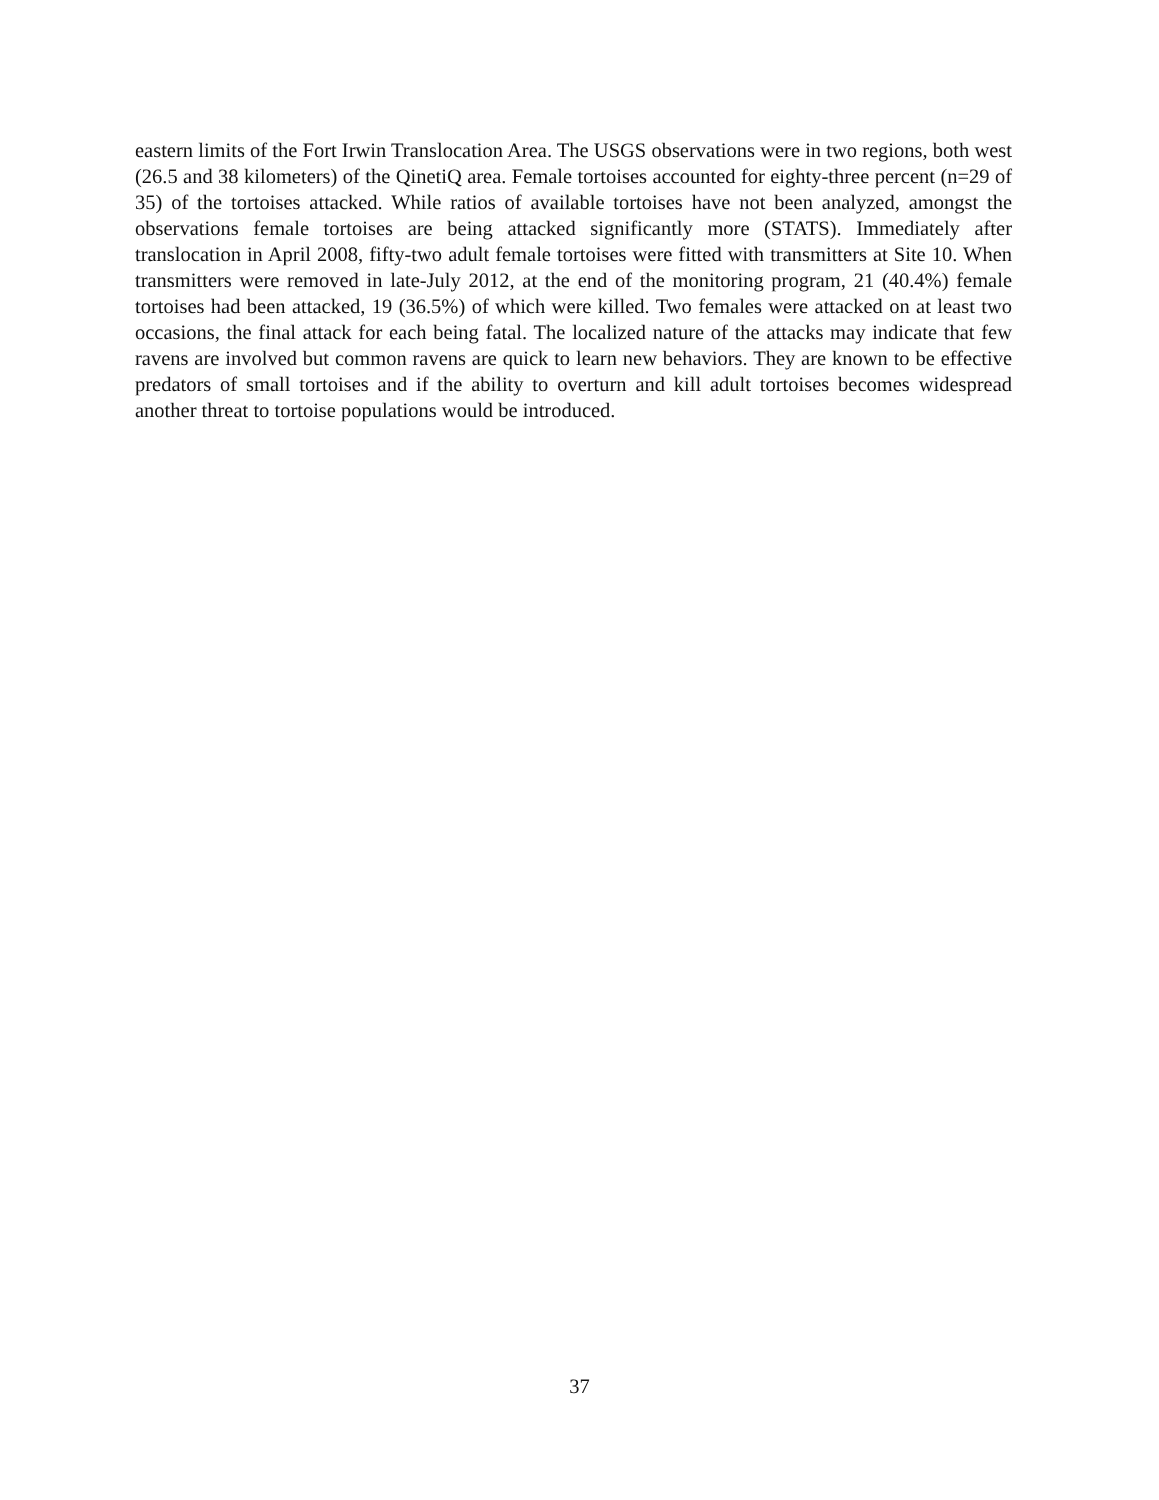eastern limits of the Fort Irwin Translocation Area. The USGS observations were in two regions, both west (26.5 and 38 kilometers) of the QinetiQ area. Female tortoises accounted for eighty-three percent (n=29 of 35) of the tortoises attacked. While ratios of available tortoises have not been analyzed, amongst the observations female tortoises are being attacked significantly more (STATS). Immediately after translocation in April 2008, fifty-two adult female tortoises were fitted with transmitters at Site 10. When transmitters were removed in late-July 2012, at the end of the monitoring program, 21 (40.4%) female tortoises had been attacked, 19 (36.5%) of which were killed. Two females were attacked on at least two occasions, the final attack for each being fatal. The localized nature of the attacks may indicate that few ravens are involved but common ravens are quick to learn new behaviors. They are known to be effective predators of small tortoises and if the ability to overturn and kill adult tortoises becomes widespread another threat to tortoise populations would be introduced.
37